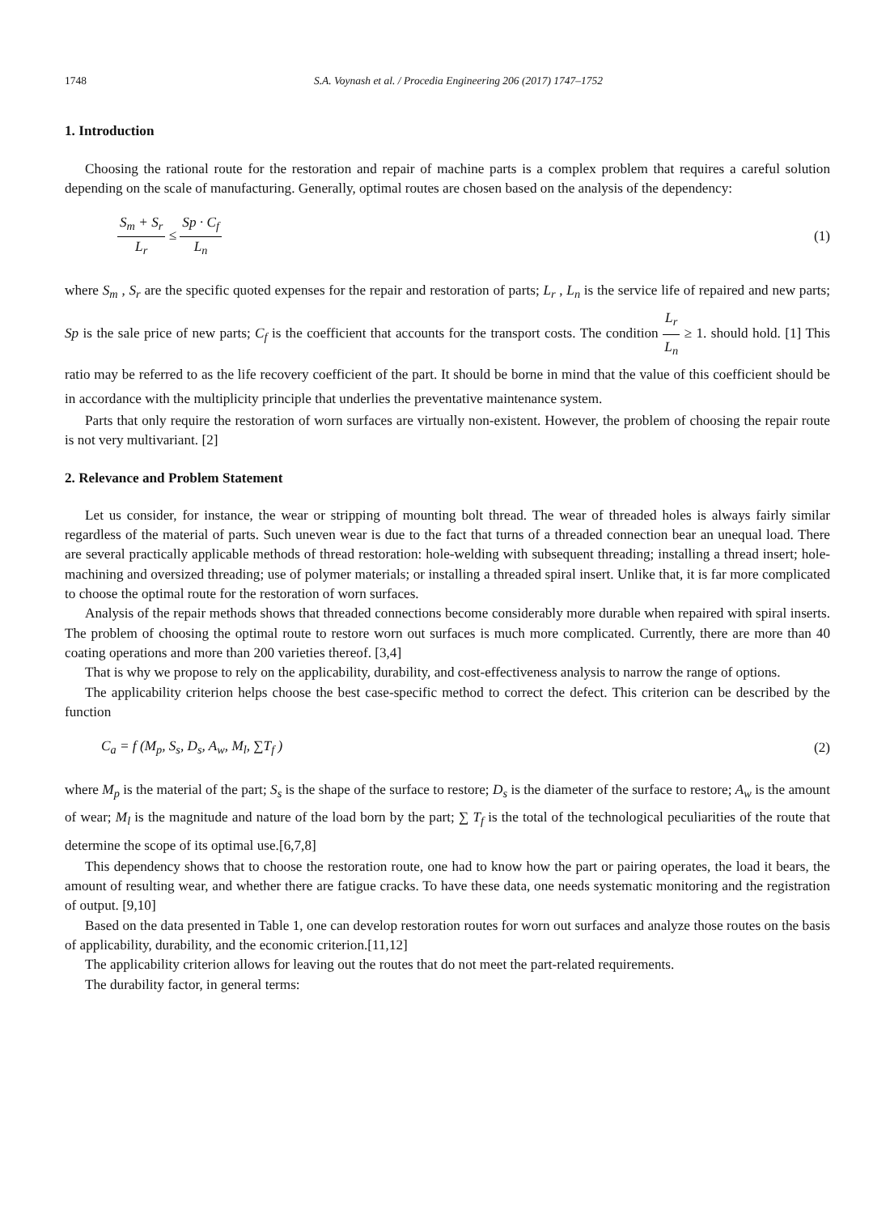1748 S.A. Voynash et al. / Procedia Engineering 206 (2017) 1747–1752
1. Introduction
Choosing the rational route for the restoration and repair of machine parts is a complex problem that requires a careful solution depending on the scale of manufacturing. Generally, optimal routes are chosen based on the analysis of the dependency:
S<sub>m</sub> + S<sub>r</sub> L<sub>r</sub> ≤ Sp · C<sub>f</sub> L<sub>n</sub> (1)
where S<sub>m</sub> , S<sub>r</sub> are the specific quoted expenses for the repair and restoration of parts; L<sub>r</sub> , L<sub>n</sub> is the service life of repaired and new parts; Sp is the sale price of new parts; C<sub>f</sub> is the coefficient that accounts for the transport costs. The condition L<sub>r</sub> L<sub>n</sub> ≥ 1. should hold. [1] This ratio may be referred to as the life recovery coefficient of the part. It should be borne in mind that the value of this coefficient should be in accordance with the multiplicity principle that underlies the preventative maintenance system.
Parts that only require the restoration of worn surfaces are virtually non-existent. However, the problem of choosing the repair route is not very multivariant. [2]
2. Relevance and Problem Statement
Let us consider, for instance, the wear or stripping of mounting bolt thread. The wear of threaded holes is always fairly similar regardless of the material of parts. Such uneven wear is due to the fact that turns of a threaded connection bear an unequal load. There are several practically applicable methods of thread restoration: hole-welding with subsequent threading; installing a thread insert; hole-machining and oversized threading; use of polymer materials; or installing a threaded spiral insert. Unlike that, it is far more complicated to choose the optimal route for the restoration of worn surfaces.
Analysis of the repair methods shows that threaded connections become considerably more durable when repaired with spiral inserts. The problem of choosing the optimal route to restore worn out surfaces is much more complicated. Currently, there are more than 40 coating operations and more than 200 varieties thereof. [3,4]
That is why we propose to rely on the applicability, durability, and cost-effectiveness analysis to narrow the range of options.
The applicability criterion helps choose the best case-specific method to correct the defect. This criterion can be described by the function
C<sub>a</sub> = f (M<sub>p</sub>, S<sub>s</sub>, D<sub>s</sub>, A<sub>w</sub>, M<sub>l</sub>, ∑T<sub>f</sub> )
(2)
where M<sub>p</sub> is the material of the part; S<sub>s</sub> is the shape of the surface to restore; D<sub>s</sub> is the diameter of the surface to restore; A<sub>w</sub> is the amount of wear; M<sub>l</sub> is the magnitude and nature of the load born by the part; ∑ T<sub>f</sub> is the total of the technological peculiarities of the route that determine the scope of its optimal use.[6,7,8]
This dependency shows that to choose the restoration route, one had to know how the part or pairing operates, the load it bears, the amount of resulting wear, and whether there are fatigue cracks. To have these data, one needs systematic monitoring and the registration of output. [9,10]
Based on the data presented in Table 1, one can develop restoration routes for worn out surfaces and analyze those routes on the basis of applicability, durability, and the economic criterion.[11,12]
The applicability criterion allows for leaving out the routes that do not meet the part-related requirements.
The durability factor, in general terms: